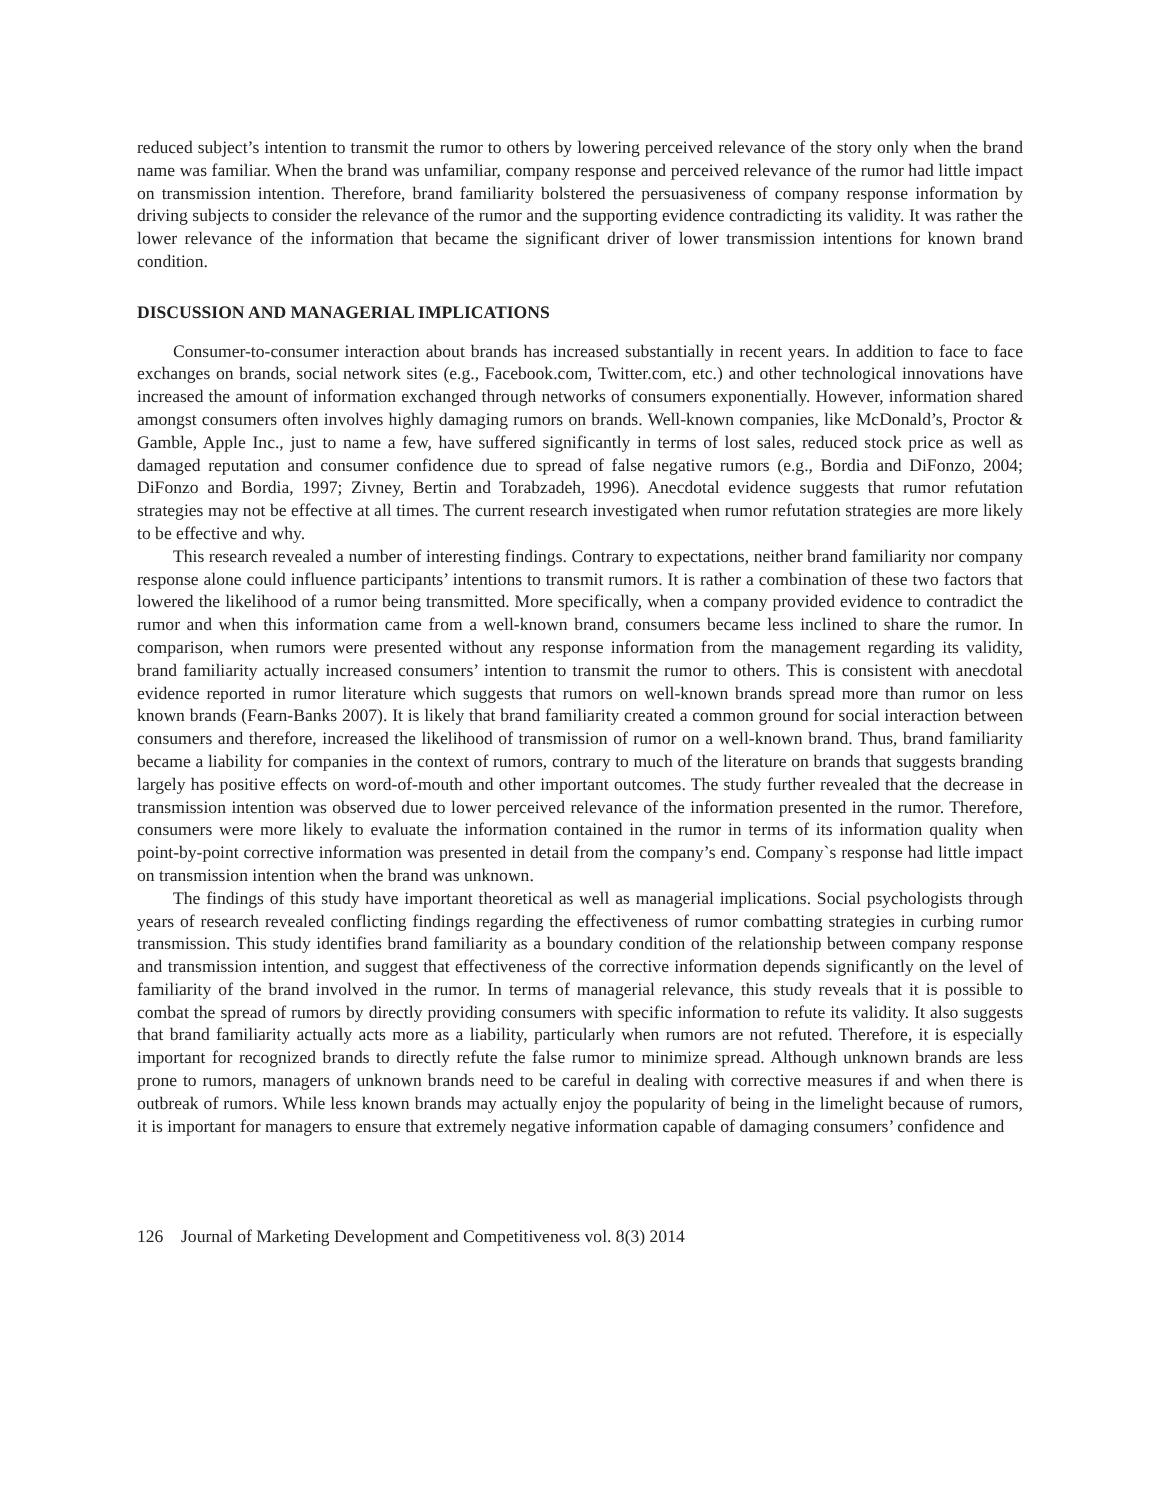reduced subject’s intention to transmit the rumor to others by lowering perceived relevance of the story only when the brand name was familiar. When the brand was unfamiliar, company response and perceived relevance of the rumor had little impact on transmission intention. Therefore, brand familiarity bolstered the persuasiveness of company response information by driving subjects to consider the relevance of the rumor and the supporting evidence contradicting its validity. It was rather the lower relevance of the information that became the significant driver of lower transmission intentions for known brand condition.
DISCUSSION AND MANAGERIAL IMPLICATIONS
Consumer-to-consumer interaction about brands has increased substantially in recent years. In addition to face to face exchanges on brands, social network sites (e.g., Facebook.com, Twitter.com, etc.) and other technological innovations have increased the amount of information exchanged through networks of consumers exponentially. However, information shared amongst consumers often involves highly damaging rumors on brands. Well-known companies, like McDonald’s, Proctor & Gamble, Apple Inc., just to name a few, have suffered significantly in terms of lost sales, reduced stock price as well as damaged reputation and consumer confidence due to spread of false negative rumors (e.g., Bordia and DiFonzo, 2004; DiFonzo and Bordia, 1997; Zivney, Bertin and Torabzadeh, 1996). Anecdotal evidence suggests that rumor refutation strategies may not be effective at all times. The current research investigated when rumor refutation strategies are more likely to be effective and why.
This research revealed a number of interesting findings. Contrary to expectations, neither brand familiarity nor company response alone could influence participants’ intentions to transmit rumors. It is rather a combination of these two factors that lowered the likelihood of a rumor being transmitted. More specifically, when a company provided evidence to contradict the rumor and when this information came from a well-known brand, consumers became less inclined to share the rumor. In comparison, when rumors were presented without any response information from the management regarding its validity, brand familiarity actually increased consumers’ intention to transmit the rumor to others. This is consistent with anecdotal evidence reported in rumor literature which suggests that rumors on well-known brands spread more than rumor on less known brands (Fearn-Banks 2007). It is likely that brand familiarity created a common ground for social interaction between consumers and therefore, increased the likelihood of transmission of rumor on a well-known brand. Thus, brand familiarity became a liability for companies in the context of rumors, contrary to much of the literature on brands that suggests branding largely has positive effects on word-of-mouth and other important outcomes. The study further revealed that the decrease in transmission intention was observed due to lower perceived relevance of the information presented in the rumor. Therefore, consumers were more likely to evaluate the information contained in the rumor in terms of its information quality when point-by-point corrective information was presented in detail from the company’s end. Company`s response had little impact on transmission intention when the brand was unknown.
The findings of this study have important theoretical as well as managerial implications. Social psychologists through years of research revealed conflicting findings regarding the effectiveness of rumor combatting strategies in curbing rumor transmission. This study identifies brand familiarity as a boundary condition of the relationship between company response and transmission intention, and suggest that effectiveness of the corrective information depends significantly on the level of familiarity of the brand involved in the rumor. In terms of managerial relevance, this study reveals that it is possible to combat the spread of rumors by directly providing consumers with specific information to refute its validity. It also suggests that brand familiarity actually acts more as a liability, particularly when rumors are not refuted. Therefore, it is especially important for recognized brands to directly refute the false rumor to minimize spread. Although unknown brands are less prone to rumors, managers of unknown brands need to be careful in dealing with corrective measures if and when there is outbreak of rumors. While less known brands may actually enjoy the popularity of being in the limelight because of rumors, it is important for managers to ensure that extremely negative information capable of damaging consumers’ confidence and
126 Journal of Marketing Development and Competitiveness vol. 8(3) 2014